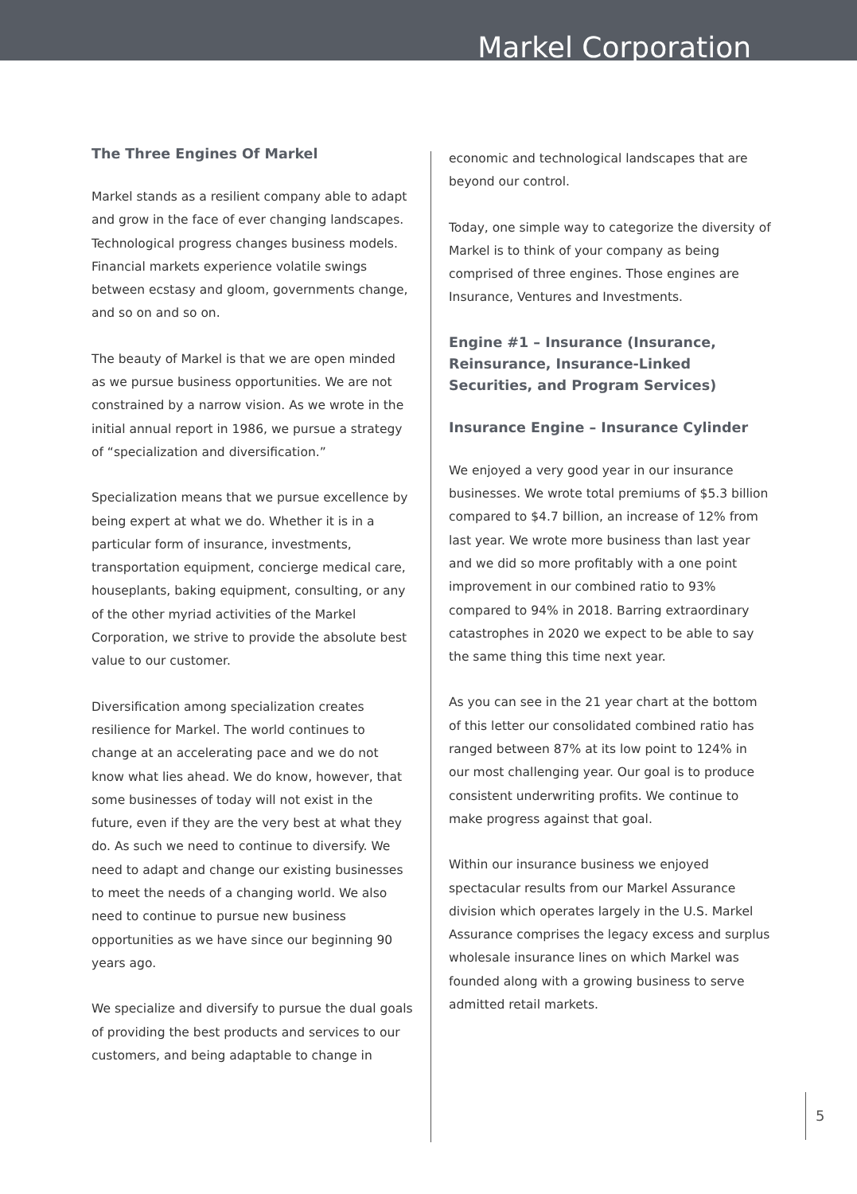Markel Corporation
The Three Engines Of Markel
Markel stands as a resilient company able to adapt and grow in the face of ever changing landscapes. Technological progress changes business models. Financial markets experience volatile swings between ecstasy and gloom, governments change, and so on and so on.
The beauty of Markel is that we are open minded as we pursue business opportunities. We are not constrained by a narrow vision. As we wrote in the initial annual report in 1986, we pursue a strategy of “specialization and diversification.”
Specialization means that we pursue excellence by being expert at what we do. Whether it is in a particular form of insurance, investments, transportation equipment, concierge medical care, houseplants, baking equipment, consulting, or any of the other myriad activities of the Markel Corporation, we strive to provide the absolute best value to our customer.
Diversification among specialization creates resilience for Markel. The world continues to change at an accelerating pace and we do not know what lies ahead. We do know, however, that some businesses of today will not exist in the future, even if they are the very best at what they do. As such we need to continue to diversify. We need to adapt and change our existing businesses to meet the needs of a changing world. We also need to continue to pursue new business opportunities as we have since our beginning 90 years ago.
We specialize and diversify to pursue the dual goals of providing the best products and services to our customers, and being adaptable to change in
economic and technological landscapes that are beyond our control.
Today, one simple way to categorize the diversity of Markel is to think of your company as being comprised of three engines. Those engines are Insurance, Ventures and Investments.
Engine #1 – Insurance (Insurance, Reinsurance, Insurance-Linked Securities, and Program Services)
Insurance Engine – Insurance Cylinder
We enjoyed a very good year in our insurance businesses. We wrote total premiums of $5.3 billion compared to $4.7 billion, an increase of 12% from last year. We wrote more business than last year and we did so more profitably with a one point improvement in our combined ratio to 93% compared to 94% in 2018. Barring extraordinary catastrophes in 2020 we expect to be able to say the same thing this time next year.
As you can see in the 21 year chart at the bottom of this letter our consolidated combined ratio has ranged between 87% at its low point to 124% in our most challenging year. Our goal is to produce consistent underwriting profits. We continue to make progress against that goal.
Within our insurance business we enjoyed spectacular results from our Markel Assurance division which operates largely in the U.S. Markel Assurance comprises the legacy excess and surplus wholesale insurance lines on which Markel was founded along with a growing business to serve admitted retail markets.
5